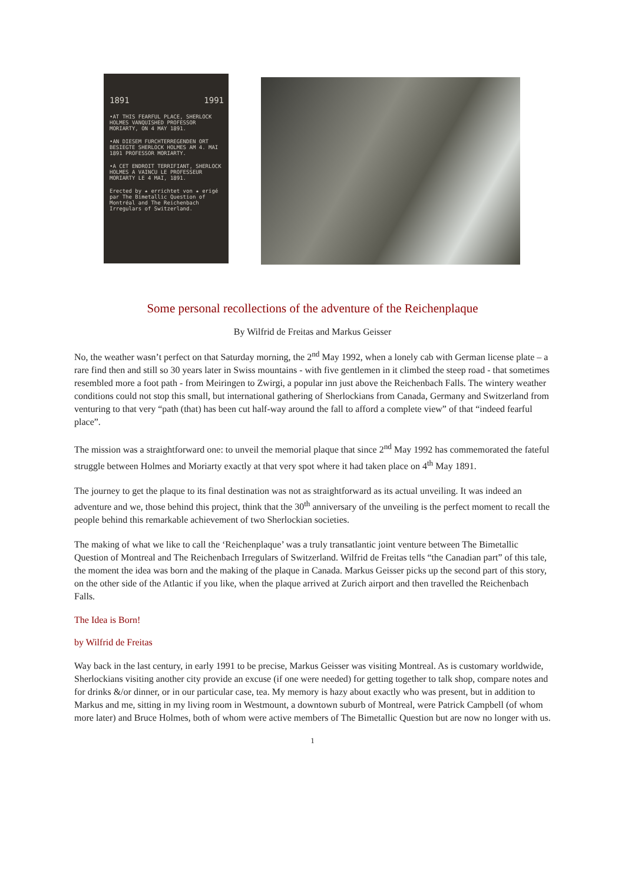1891 1991
•AT THIS FEARFUL PLACE, SHERLOCK HOLMES VANQUISHED PROFESSOR MORIARTY, ON 4 MAY 1891.
•AN DIESEM FURCHTERREGENDEN ORT BESIEGTE SHERLOCK HOLMES AM 4. MAI 1891 PROFESSOR MORIARTY.
•A CET ENDROIT TERRIFIANT, SHERLOCK HOLMES A VAINCU LE PROFESSEUR MORIARTY LE 4 MAI, 1891.
Erected by ★ errichtet von ★ erigé par The Bimetallic Question of Montréal and The Reichenbach Irregulars of Switzerland.
Some personal recollections of the adventure of the Reichenplaque
By Wilfrid de Freitas and Markus Geisser
No, the weather wasn’t perfect on that Saturday morning, the 2<sup>nd</sup> May 1992, when a lonely cab with German license plate – a rare find then and still so 30 years later in Swiss mountains - with five gentlemen in it climbed the steep road - that sometimes resembled more a foot path - from Meiringen to Zwirgi, a popular inn just above the Reichenbach Falls. The wintery weather conditions could not stop this small, but international gathering of Sherlockians from Canada, Germany and Switzerland from venturing to that very “path (that) has been cut half-way around the fall to afford a complete view” of that “indeed fearful place”.
The mission was a straightforward one: to unveil the memorial plaque that since 2<sup>nd</sup> May 1992 has commemorated the fateful struggle between Holmes and Moriarty exactly at that very spot where it had taken place on 4<sup>th</sup> May 1891.
The journey to get the plaque to its final destination was not as straightforward as its actual unveiling. It was indeed an adventure and we, those behind this project, think that the 30<sup>th</sup> anniversary of the unveiling is the perfect moment to recall the people behind this remarkable achievement of two Sherlockian societies.
The making of what we like to call the ‘Reichenplaque’ was a truly transatlantic joint venture between The Bimetallic Question of Montreal and The Reichenbach Irregulars of Switzerland. Wilfrid de Freitas tells “the Canadian part” of this tale, the moment the idea was born and the making of the plaque in Canada. Markus Geisser picks up the second part of this story, on the other side of the Atlantic if you like, when the plaque arrived at Zurich airport and then travelled the Reichenbach Falls.
The Idea is Born!
by Wilfrid de Freitas
Way back in the last century, in early 1991 to be precise, Markus Geisser was visiting Montreal. As is customary worldwide, Sherlockians visiting another city provide an excuse (if one were needed) for getting together to talk shop, compare notes and for drinks &/or dinner, or in our particular case, tea. My memory is hazy about exactly who was present, but in addition to Markus and me, sitting in my living room in Westmount, a downtown suburb of Montreal, were Patrick Campbell (of whom more later) and Bruce Holmes, both of whom were active members of The Bimetallic Question but are now no longer with us.
1